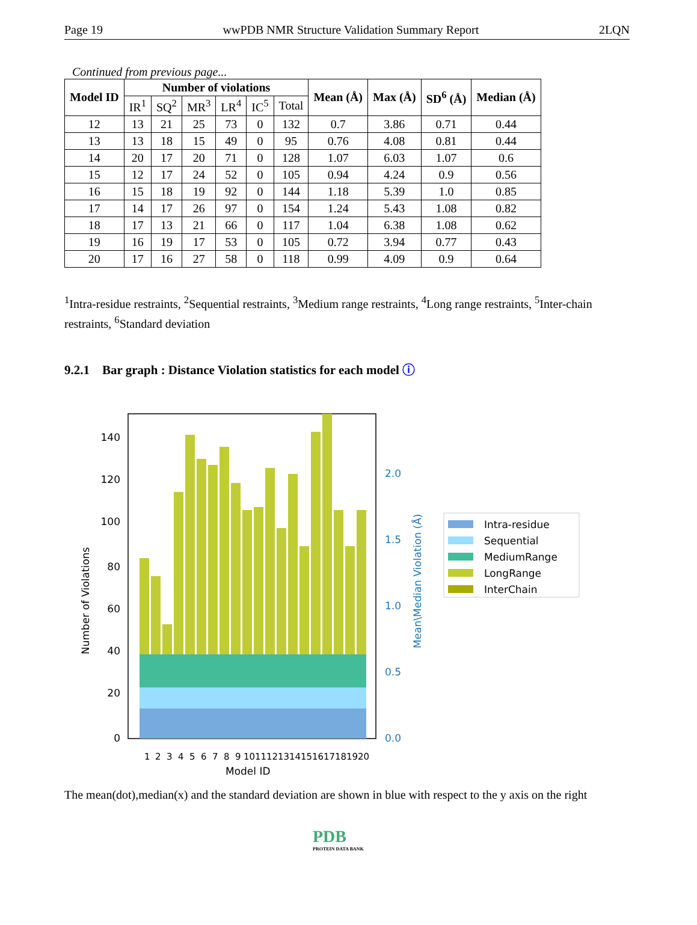Page 19 wwPDB NMR Structure Validation Summary Report 2LQN
Continued from previous page...
| Model ID | Number of violations | | | | | | Mean (Å) | Max (Å) | SD<sup>6</sup> (Å) | Median (Å) |
| --- | --- | --- | --- | --- | --- | --- | --- | --- | --- | --- |
| | IR<sup>1</sup> | SQ<sup>2</sup> | MR<sup>3</sup> | LR<sup>4</sup> | IC<sup>5</sup> | Total | | | | |
| 12 | 13 | 21 | 25 | 73 | 0 | 132 | 0.7 | 3.86 | 0.71 | 0.44 |
| 13 | 13 | 18 | 15 | 49 | 0 | 95 | 0.76 | 4.08 | 0.81 | 0.44 |
| 14 | 20 | 17 | 20 | 71 | 0 | 128 | 1.07 | 6.03 | 1.07 | 0.6 |
| 15 | 12 | 17 | 24 | 52 | 0 | 105 | 0.94 | 4.24 | 0.9 | 0.56 |
| 16 | 15 | 18 | 19 | 92 | 0 | 144 | 1.18 | 5.39 | 1.0 | 0.85 |
| 17 | 14 | 17 | 26 | 97 | 0 | 154 | 1.24 | 5.43 | 1.08 | 0.82 |
| 18 | 17 | 13 | 21 | 66 | 0 | 117 | 1.04 | 6.38 | 1.08 | 0.62 |
| 19 | 16 | 19 | 17 | 53 | 0 | 105 | 0.72 | 3.94 | 0.77 | 0.43 |
| 20 | 17 | 16 | 27 | 58 | 0 | 118 | 0.99 | 4.09 | 0.9 | 0.64 |
<sup>1</sup> Intra-residue restraints, <sup>2</sup>Sequential restraints, <sup>3</sup>Medium range restraints, <sup>4</sup>Long range restraints, <sup>5</sup>Inter-chain restraints, <sup>6</sup>Standard deviation
9.2.1 Bar graph : Distance Violation statistics for each model ⓘ
0
20
40
60
80
100
120
140
0.0
0.5
1.0
1.5
2.0
Mean\Median Violation (Å)
Number of Violations
Model ID
1
2
3
4
5
6
7
8
9
10
11
12
13
14
15
16
17
18
19
20
Intra-residue
Sequential
MediumRange
LongRange
InterChain
The mean(dot),median(x) and the standard deviation are shown in blue with respect to the y axis on the right
PDB
PROTEIN DATA BANK